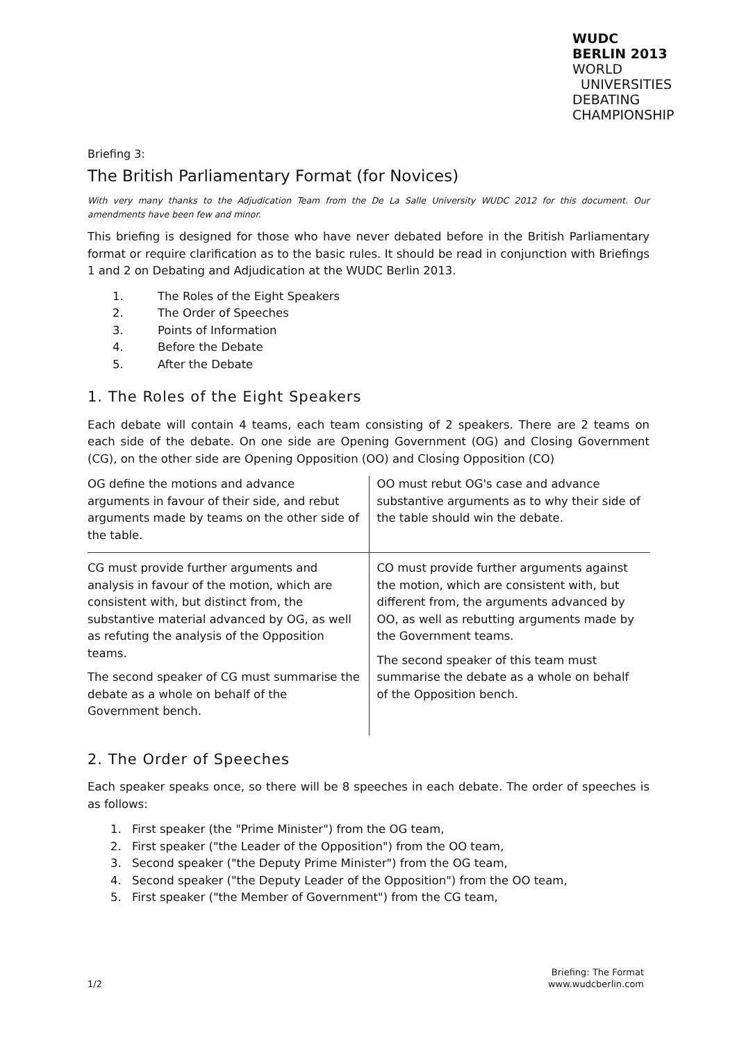WUDC
BERLIN 2013
WORLD
UNIVERSITIES
DEBATING
CHAMPIONSHIP
Briefing 3:
The British Parliamentary Format (for Novices)
With very many thanks to the Adjudication Team from the De La Salle University WUDC 2012 for this document. Our amendments have been few and minor.
This briefing is designed for those who have never debated before in the British Parliamentary format or require clarification as to the basic rules. It should be read in conjunction with Briefings 1 and 2 on Debating and Adjudication at the WUDC Berlin 2013.
1. The Roles of the Eight Speakers
2. The Order of Speeches
3. Points of Information
4. Before the Debate
5. After the Debate
1. The Roles of the Eight Speakers
Each debate will contain 4 teams, each team consisting of 2 speakers. There are 2 teams on each side of the debate. On one side are Opening Government (OG) and Closing Government (CG), on the other side are Opening Opposition (OO) and Closing Opposition (CO)
| OG define the motions and advance arguments in favour of their side, and rebut arguments made by teams on the other side of the table. | OO must rebut OG's case and advance substantive arguments as to why their side of the table should win the debate. |
| CG must provide further arguments and analysis in favour of the motion, which are consistent with, but distinct from, the substantive material advanced by OG, as well as refuting the analysis of the Opposition teams. The second speaker of CG must summarise the debate as a whole on behalf of the Government bench. | CO must provide further arguments against the motion, which are consistent with, but different from, the arguments advanced by OO, as well as rebutting arguments made by the Government teams. The second speaker of this team must summarise the debate as a whole on behalf of the Opposition bench. |
2. The Order of Speeches
Each speaker speaks once, so there will be 8 speeches in each debate. The order of speeches is as follows:
1. First speaker (the "Prime Minister") from the OG team,
2. First speaker ("the Leader of the Opposition") from the OO team,
3. Second speaker ("the Deputy Prime Minister") from the OG team,
4. Second speaker ("the Deputy Leader of the Opposition") from the OO team,
5. First speaker ("the Member of Government") from the CG team,
1/2
Briefing: The Format
www.wudcberlin.com